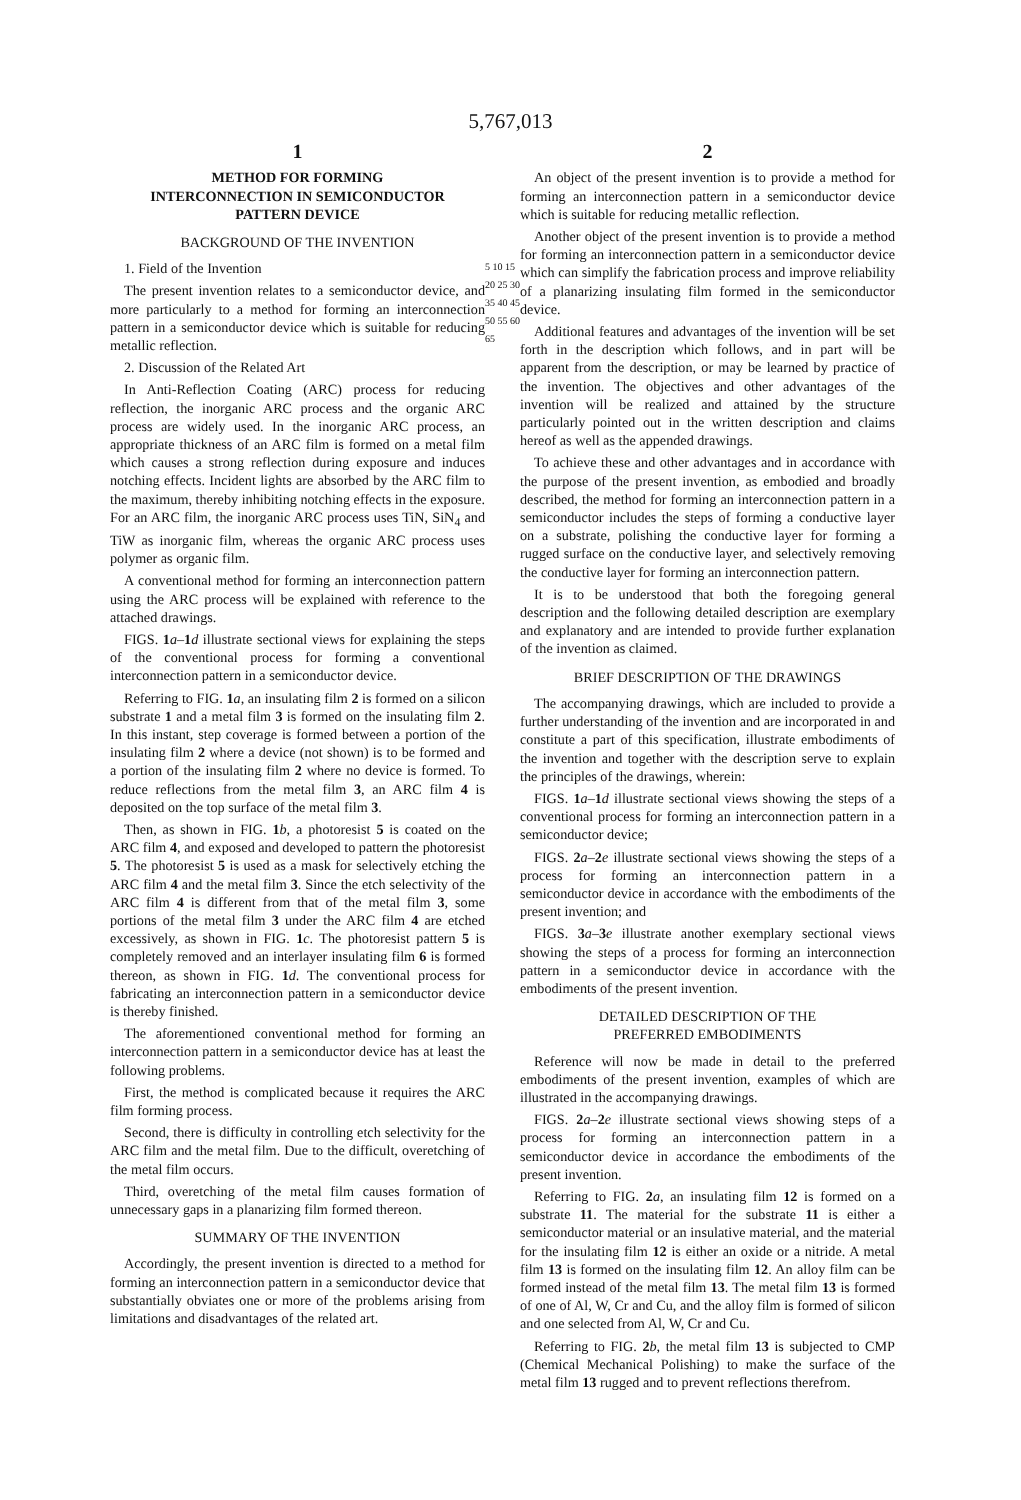5,767,013
1
METHOD FOR FORMING
INTERCONNECTION IN SEMICONDUCTOR
PATTERN DEVICE
BACKGROUND OF THE INVENTION
1. Field of the Invention
The present invention relates to a semiconductor device, and more particularly to a method for forming an interconnection pattern in a semiconductor device which is suitable for reducing metallic reflection.
2. Discussion of the Related Art
In Anti-Reflection Coating (ARC) process for reducing reflection, the inorganic ARC process and the organic ARC process are widely used. In the inorganic ARC process, an appropriate thickness of an ARC film is formed on a metal film which causes a strong reflection during exposure and induces notching effects. Incident lights are absorbed by the ARC film to the maximum, thereby inhibiting notching effects in the exposure. For an ARC film, the inorganic ARC process uses TiN, SiN<sub>4</sub> and TiW as inorganic film, whereas the organic ARC process uses polymer as organic film.
A conventional method for forming an interconnection pattern using the ARC process will be explained with reference to the attached drawings.
FIGS. 1 a–1 d illustrate sectional views for explaining the steps of the conventional process for forming a conventional interconnection pattern in a semiconductor device.
Referring to FIG. 1 a, an insulating film 2 is formed on a silicon substrate 1 and a metal film 3 is formed on the insulating film 2. In this instant, step coverage is formed between a portion of the insulating film 2 where a device (not shown) is to be formed and a portion of the insulating film 2 where no device is formed. To reduce reflections from the metal film 3, an ARC film 4 is deposited on the top surface of the metal film 3.
Then, as shown in FIG. 1 b, a photoresist 5 is coated on the ARC film 4, and exposed and developed to pattern the photoresist 5. The photoresist 5 is used as a mask for selectively etching the ARC film 4 and the metal film 3. Since the etch selectivity of the ARC film 4 is different from that of the metal film 3, some portions of the metal film 3 under the ARC film 4 are etched excessively, as shown in FIG. 1 c. The photoresist pattern 5 is completely removed and an interlayer insulating film 6 is formed thereon, as shown in FIG. 1 d. The conventional process for fabricating an interconnection pattern in a semiconductor device is thereby finished.
The aforementioned conventional method for forming an interconnection pattern in a semiconductor device has at least the following problems.
First, the method is complicated because it requires the ARC film forming process.
Second, there is difficulty in controlling etch selectivity for the ARC film and the metal film. Due to the difficult, overetching of the metal film occurs.
Third, overetching of the metal film causes formation of unnecessary gaps in a planarizing film formed thereon.
SUMMARY OF THE INVENTION
Accordingly, the present invention is directed to a method for forming an interconnection pattern in a semiconductor device that substantially obviates one or more of the problems arising from limitations and disadvantages of the related art.
5 10 15 20 25 30 35 40 45 50 55 60 65
2
An object of the present invention is to provide a method for forming an interconnection pattern in a semiconductor device which is suitable for reducing metallic reflection.
Another object of the present invention is to provide a method for forming an interconnection pattern in a semiconductor device which can simplify the fabrication process and improve reliability of a planarizing insulating film formed in the semiconductor device.
Additional features and advantages of the invention will be set forth in the description which follows, and in part will be apparent from the description, or may be learned by practice of the invention. The objectives and other advantages of the invention will be realized and attained by the structure particularly pointed out in the written description and claims hereof as well as the appended drawings.
To achieve these and other advantages and in accordance with the purpose of the present invention, as embodied and broadly described, the method for forming an interconnection pattern in a semiconductor includes the steps of forming a conductive layer on a substrate, polishing the conductive layer for forming a rugged surface on the conductive layer, and selectively removing the conductive layer for forming an interconnection pattern.
It is to be understood that both the foregoing general description and the following detailed description are exemplary and explanatory and are intended to provide further explanation of the invention as claimed.
BRIEF DESCRIPTION OF THE DRAWINGS
The accompanying drawings, which are included to provide a further understanding of the invention and are incorporated in and constitute a part of this specification, illustrate embodiments of the invention and together with the description serve to explain the principles of the drawings, wherein:
FIGS. 1 a–1 d illustrate sectional views showing the steps of a conventional process for forming an interconnection pattern in a semiconductor device;
FIGS. 2 a–2 e illustrate sectional views showing the steps of a process for forming an interconnection pattern in a semiconductor device in accordance with the embodiments of the present invention; and
FIGS. 3 a–3 e illustrate another exemplary sectional views showing the steps of a process for forming an interconnection pattern in a semiconductor device in accordance with the embodiments of the present invention.
DETAILED DESCRIPTION OF THE
PREFERRED EMBODIMENTS
Reference will now be made in detail to the preferred embodiments of the present invention, examples of which are illustrated in the accompanying drawings.
FIGS. 2 a–2 e illustrate sectional views showing steps of a process for forming an interconnection pattern in a semiconductor device in accordance the embodiments of the present invention.
Referring to FIG. 2 a, an insulating film 12 is formed on a substrate 11. The material for the substrate 11 is either a semiconductor material or an insulative material, and the material for the insulating film 12 is either an oxide or a nitride. A metal film 13 is formed on the insulating film 12. An alloy film can be formed instead of the metal film 13. The metal film 13 is formed of one of Al, W, Cr and Cu, and the alloy film is formed of silicon and one selected from Al, W, Cr and Cu.
Referring to FIG. 2 b, the metal film 13 is subjected to CMP (Chemical Mechanical Polishing) to make the surface of the metal film 13 rugged and to prevent reflections therefrom.